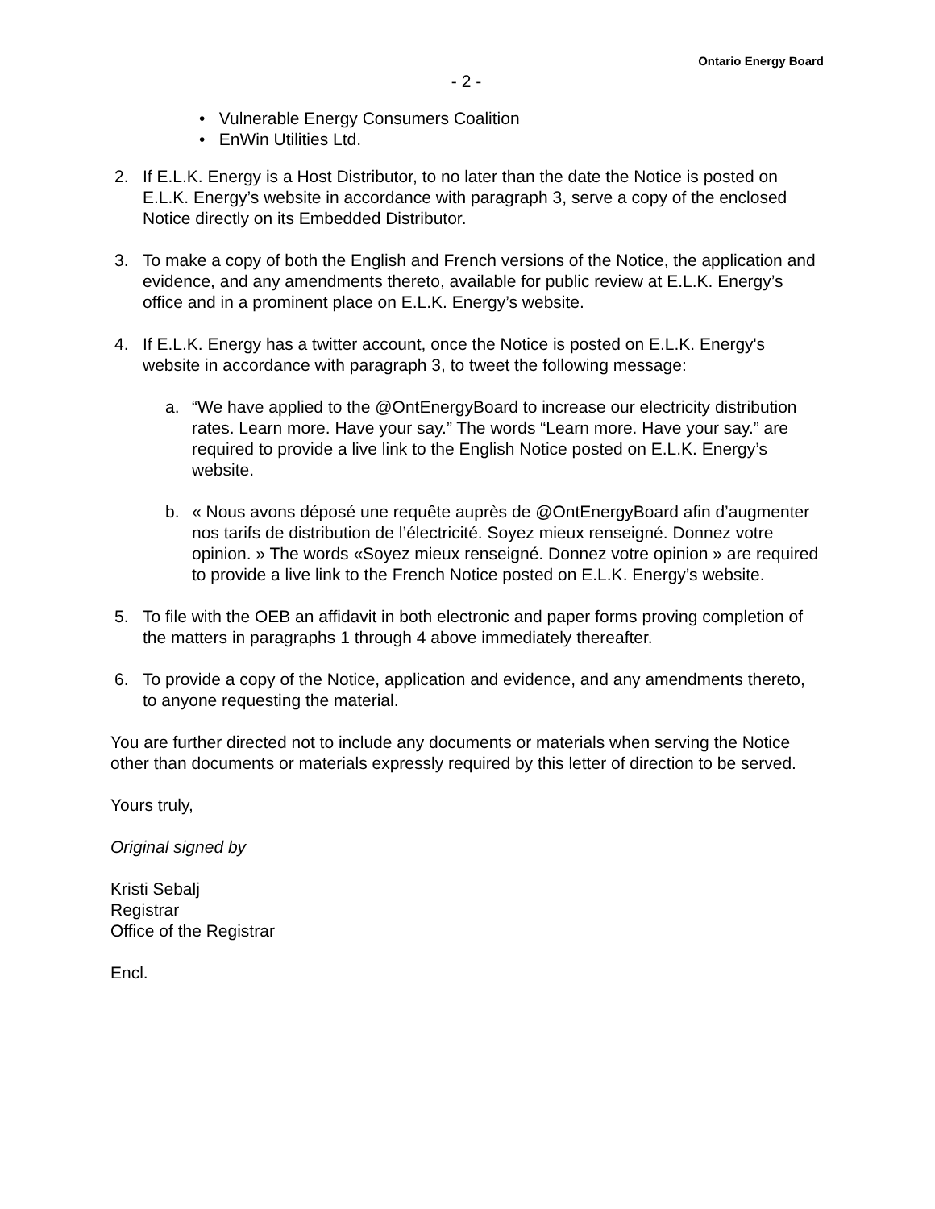Ontario Energy Board
- 2 -
• Vulnerable Energy Consumers Coalition
• EnWin Utilities Ltd.
2. If E.L.K. Energy is a Host Distributor, to no later than the date the Notice is posted on E.L.K. Energy’s website in accordance with paragraph 3, serve a copy of the enclosed Notice directly on its Embedded Distributor.
3. To make a copy of both the English and French versions of the Notice, the application and evidence, and any amendments thereto, available for public review at E.L.K. Energy’s office and in a prominent place on E.L.K. Energy’s website.
4. If E.L.K. Energy has a twitter account, once the Notice is posted on E.L.K. Energy's website in accordance with paragraph 3, to tweet the following message:
a. “We have applied to the @OntEnergyBoard to increase our electricity distribution rates. Learn more. Have your say.” The words “Learn more. Have your say.” are required to provide a live link to the English Notice posted on E.L.K. Energy’s website.
b. « Nous avons déposé une requête auprès de @OntEnergyBoard afin d’augmenter nos tarifs de distribution de l’électricité. Soyez mieux renseigné. Donnez votre opinion. » The words «Soyez mieux renseigné. Donnez votre opinion » are required to provide a live link to the French Notice posted on E.L.K. Energy’s website.
5. To file with the OEB an affidavit in both electronic and paper forms proving completion of the matters in paragraphs 1 through 4 above immediately thereafter.
6. To provide a copy of the Notice, application and evidence, and any amendments thereto, to anyone requesting the material.
You are further directed not to include any documents or materials when serving the Notice other than documents or materials expressly required by this letter of direction to be served.
Yours truly,
Original signed by
Kristi Sebalj
Registrar
Office of the Registrar
Encl.